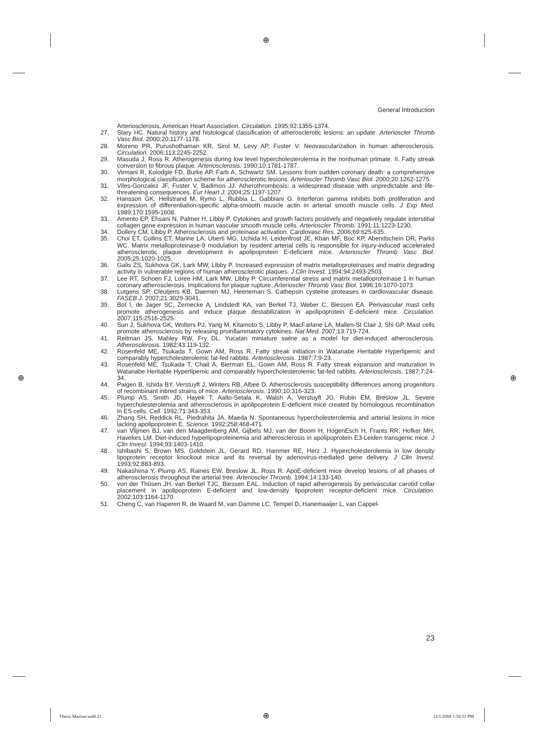⊕
⊕ ⊕
General Introduction
Arteriosclerosis, American Heart Association. Circulation. 1995;92:1355-1374.
27. Stary HC. Natural history and histological classification of atherosclerotic lesions: an update. Arterioscler Thromb Vasc Biol. 2000;20:1177-1178.
28. Moreno PR, Purushothaman KR, Sirol M, Levy AP, Fuster V: Neovascularization in human atherosclerosis. Circulation. 2006;113:2245-2252.
29. Masuda J, Ross R. Atherogenesis during low level hypercholesterolemia in the nonhuman primate. II. Fatty streak conversion to fibrous plaque. Arteriosclerosis. 1990;10:1781-1787.
30. Virmani R, Kolodgie FD, Burke AP, Farb A, Schwartz SM. Lessons from sudden coronary death: a comprehensive morphological classification scheme for atherosclerotic lesions. Arterioscler Thromb Vasc Biol. 2000;20:1262-1275.
31. Viles-Gonzalez JF, Fuster V, Badimon JJ. Atherothrombosis: a widespread disease with unpredictable and life-threatening consequences. Eur Heart J. 2004;25:1197-1207.
32. Hansson GK, Hellstrand M, Rymo L, Rubbia L, Gabbiani G. Interferon gamma inhibits both proliferation and expression of differentiation-specific alpha-smooth muscle actin in arterial smooth muscle cells. J Exp Med. 1989;170:1595-1608.
33. Amento EP, Ehsani N, Palmer H, Libby P. Cytokines and growth factors positively and negatively regulate interstitial collagen gene expression in human vascular smooth muscle cells. Arterioscler Thromb. 1991;11:1223-1230.
34. Dollery CM, Libby P. Atherosclerosis and proteinase activation. Cardiovasc Res. 2006;69:625-635.
35. Choi ET, Collins ET, Marine LA, Uberti MG, Uchida H, Leidenfrost JE, Khan MF, Boc KP, Abendschein DR, Parks WC. Matrix metalloproteinase-9 modulation by resident arterial cells is responsible for injury-induced accelerated atherosclerotic plaque development in apolipoprotein E-deficient mice. Arterioscler Thromb Vasc Biol. 2005;25:1020-1025.
36. Galis ZS, Sukhova GK, Lark MW, Libby P. Increased expression of matrix metalloproteinases and matrix degrading activity in vulnerable regions of human atherosclerotic plaques. J Clin Invest. 1994;94:2493-2503.
37. Lee RT, Schoen FJ, Loree HM, Lark MW, Libby P. Circumferential stress and matrix metalloproteinase 1 in human coronary atherosclerosis. Implications for plaque rupture. Arterioscler Thromb Vasc Biol. 1996;16:1070-1073.
38. Lutgens SP, Cleutjens KB, Daemen MJ, Heeneman S. Cathepsin cysteine proteases in cardiovascular disease. FASEB J. 2007;21:3029-3041.
39. Bot I, de Jager SC, Zernecke A, Lindstedt KA, van Berkel TJ, Weber C, Biessen EA. Perivascular mast cells promote atherogenesis and induce plaque destabilization in apolipoprotein E-deficient mice. Circulation. 2007;115:2516-2525.
40. Sun J, Sukhova GK, Wolters PJ, Yang M, Kitamoto S, Libby P, MacFarlane LA, Mallen-St Clair J, Shi GP. Mast cells promote atherosclerosis by releasing proinflammatory cytokines. Nat Med. 2007;13:719-724.
41. Reitman JS, Mahley RW, Fry DL. Yucatan miniature swine as a model for diet-induced atherosclerosis. Atherosclerosis. 1982;43:119-132.
42. Rosenfeld ME, Tsukada T, Gown AM, Ross R. Fatty streak initiation in Watanabe Heritable Hyperlipemic and comparably hypercholesterolemic fat-fed rabbits. Arteriosclerosis. 1987;7:9-23.
43. Rosenfeld ME, Tsukada T, Chait A, Bierman EL, Gown AM, Ross R. Fatty streak expansion and maturation in Watanabe Heritable Hyperlipemic and comparably hypercholesterolemic fat-fed rabbits. Arteriosclerosis. 1987;7:24-34.
44. Paigen B, Ishida BY, Verstuyft J, Winters RB, Albee D. Atherosclerosis susceptibility differences among progenitors of recombinant inbred strains of mice. Arteriosclerosis. 1990;10:316-323.
45. Plump AS, Smith JD, Hayek T, Aalto-Setala K, Walsh A, Verstuyft JG, Rubin EM, Breslow JL. Severe hypercholesterolemia and atherosclerosis in apolipoprotein E-deficient mice created by homologous recombination in ES cells. Cell. 1992;71:343-353.
46. Zhang SH, Reddick RL, Piedrahita JA, Maeda N. Spontaneous hypercholesterolemia and arterial lesions in mice lacking apolipoprotein E. Science. 1992;258:468-471.
47. van Vlijmen BJ, van den Maagdenberg AM, Gijbels MJ, van der Boom H, HogenEsch H, Frants RR, Hofker MH, Havekes LM. Diet-induced hyperlipoproteinemia and atherosclerosis in apolipoprotein E3-Leiden transgenic mice. J Clin Invest. 1994;93:1403-1410.
48. Ishibashi S, Brown MS, Goldstein JL, Gerard RD, Hammer RE, Herz J. Hypercholesterolemia in low density lipoprotein receptor knockout mice and its reversal by adenovirus-mediated gene delivery. J Clin Invest. 1993;92:883-893.
49. Nakashima Y, Plump AS, Raines EW, Breslow JL, Ross R. ApoE-deficient mice develop lesions of all phases of atherosclerosis throughout the arterial tree. Arterioscler Thromb. 1994;14:133-140.
50. von der Thüsen JH, van Berkel TJC, Biessen EAL. Induction of rapid atherogenesis by perivascular carotid collar placement in apolipoprotein E-deficient and low-density lipoprotein receptor-deficient mice. Circulation. 2002;103:1164-1170.
51. Cheng C, van Haperen R, de Waard M, van Damme LC, Tempel D, Hanemaaijer L, van Cappel-
23
Thesis Martine.indd 23 ⊕ 12/1/2008 1:59:51 PM